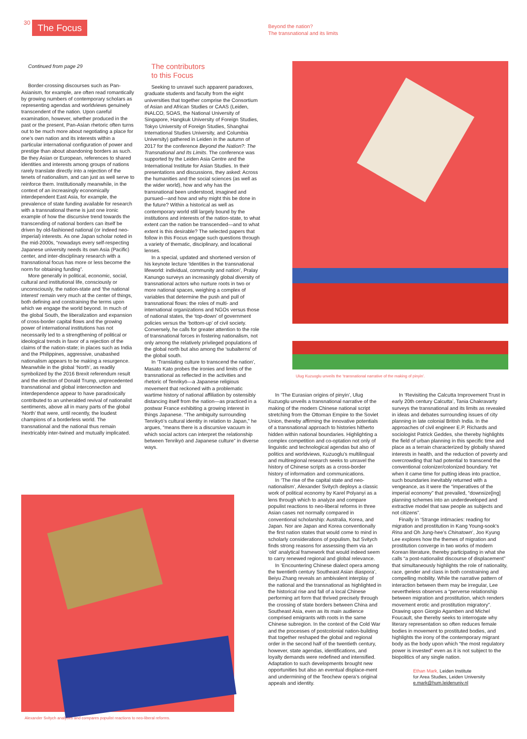30 The Focus
Beyond the nation?
The transnational and its limits
Continued from page 29
Border-crossing discourses such as Pan-Asianism, for example, are often read romantically by growing numbers of contemporary scholars as representing agendas and worldviews genuinely transcendent of the nation. Upon careful examination, however, whether produced in the past or the present, Pan-Asian rhetoric often turns out to be much more about negotiating a place for one’s own nation and its interests within a particular international configuration of power and prestige than about abandoning borders as such. Be they Asian or European, references to shared identities and interests among groups of nations rarely translate directly into a rejection of the tenets of nationalism, and can just as well serve to reinforce them. Institutionally meanwhile, in the context of an increasingly economically interdependent East Asia, for example, the prevalence of state funding available for research with a transnational theme is just one ironic example of how the discursive trend towards the transcending of national borders can itself be driven by old-fashioned national (or indeed neo-imperial) interests. As one Japan scholar noted in the mid-2000s, “nowadays every self-respecting Japanese university needs its own Asia (Pacific) center, and inter-disciplinary research with a transnational focus has more or less become the norm for obtaining funding”.
More generally in political, economic, social, cultural and institutional life, consciously or unconsciously, the nation-state and ‘the national interest’ remain very much at the center of things, both defining and constraining the terms upon which we engage the world beyond. In much of the global South, the liberalization and expansion of cross-border capital flows and the growing power of international institutions has not necessarily led to a strengthening of political or ideological trends in favor of a rejection of the claims of the nation-state; in places such as India and the Philippines, aggressive, unabashed nationalism appears to be making a resurgence. Meanwhile in the global ‘North’, as readily symbolized by the 2016 Brexit referendum result and the election of Donald Trump, unprecedented transnational and global interconnection and interdependence appear to have paradoxically contributed to an unheralded revival of nationalist sentiments, above all in many parts of the global ‘North’ that were, until recently, the loudest champions of a borderless world. The transnational and the national thus remain inextricably inter-twined and mutually implicated.
The contributors
to this Focus
Seeking to unravel such apparent paradoxes, graduate students and faculty from the eight universities that together comprise the Consortium of Asian and African Studies or CAAS (Leiden, INALCO, SOAS, the National University of Singapore, Hangkuk University of Foreign Studies, Tokyo University of Foreign Studies, Shanghai International Studies University, and Columbia University) gathered in Leiden in the autumn of 2017 for the conference Beyond the Nation?: The Transnational and Its Limits. The conference was supported by the Leiden Asia Centre and the International Institute for Asian Studies. In their presentations and discussions, they asked: Across the humanities and the social sciences (as well as the wider world), how and why has the transnational been understood, imagined and pursued—and how and why might this be done in the future? Within a historical as well as contemporary world still largely bound by the institutions and interests of the nation-state, to what extent can the nation be transcended—and to what extent is this desirable? The selected papers that follow in this Focus engage such questions through a variety of thematic, disciplinary, and locational lenses.
In a special, updated and shortened version of his keynote lecture ‘Identities in the transnational lifeworld: individual, community and nation’, Pralay Kanungo surveys an increasingly global diversity of transnational actors who nurture roots in two or more national spaces, weighing a complex of variables that determine the push and pull of transnational flows: the roles of multi- and international organizations and NGOs versus those of national states, the ‘top-down’ of government policies versus the ‘bottom-up’ of civil society. Conversely, he calls for greater attention to the role of transnational forces in fostering nationalism, not only among the relatively privileged populations of the global north but also among the ‘subalterns’ of the global south.
In ‘Translating culture to transcend the nation’, Masato Kato probes the ironies and limits of the transnational as reflected in the activities and rhetoric of Tenrikyō—a Japanese religious movement that reckoned with a problematic wartime history of national affiliation by ostensibly distancing itself from the nation—as practiced in a postwar France exhibiting a growing interest in things Japanese. “The ambiguity surrounding Tenrikyō’s cultural identity in relation to Japan,” he argues, “means there is a discursive vacuum in which social actors can interpret the relationship between Tenrikyō and Japanese culture” in diverse ways.
Ulug Kuzuoglu unveils the ‘transnational narrative of the making of pinyin’.
Alexander Svitych analyses and compares populist reactions to neo-liberal reforms.
In ‘The Eurasian origins of pinyin’, Ulug Kuzuoglu unveils a transnational narrative of the making of the modern Chinese national script stretching from the Ottoman Empire to the Soviet Union, thereby affirming the innovative potentials of a transnational approach to histories hitherto hidden within national boundaries. Highlighting a complex competition and co-optation not only of linguistic and technological agendas but also of politics and worldviews, Kuzuoglu’s multilingual and multiregional research seeks to unravel the history of Chinese scripts as a cross-border history of information and communications.
In ‘The rise of the capital state and neo-nationalism’, Alexander Svitych deploys a classic work of political economy by Karel Polyanyi as a lens through which to analyze and compare populist reactions to neo-liberal reforms in three Asian cases not normally compared in conventional scholarship: Australia, Korea, and Japan. Nor are Japan and Korea conventionally the first nation states that would come to mind in scholarly considerations of populism, but Svitych finds strong reasons for assessing them via an ‘old’ analytical framework that would indeed seem to carry renewed regional and global relevance.
In ‘Encountering Chinese dialect opera among the twentieth century Southeast Asian diaspora’, Beiyu Zhang reveals an ambivalent interplay of the national and the transnational as highlighted in the historical rise and fall of a local Chinese performing art form that thrived precisely through the crossing of state borders between China and Southeast Asia, even as its main audience comprised emigrants with roots in the same Chinese subregion. In the context of the Cold War and the processes of postcolonial nation-building that together reshaped the global and regional order in the second half of the twentieth century, however, state agendas, identifications, and loyalty demands were redefined and intensified. Adaptation to such developments brought new opportunities but also an eventual displace-ment and undermining of the Teochew opera’s original appeals and identity.
In ‘Revisiting the Calcutta Improvement Trust in early 20th century Calcutta’, Tania Chakravarty surveys the transnational and its limits as revealed in ideas and debates surrounding issues of city planning in late colonial British India. In the approaches of civil engineer E.P. Richards and sociologist Patrick Geddes, she thereby highlights the field of urban planning in this specific time and place as a terrain characterized by globally shared interests in health, and the reduction of poverty and overcrowding that had potential to transcend the conventional colonizer/colonized boundary. Yet when it came time for putting ideas into practice, such boundaries inevitably returned with a vengeance, as it were the “imperatives of the imperial economy” that prevailed, “downsize[ing] planning schemes into an underdeveloped and extractive model that saw people as subjects and not citizens”.
Finally in ‘Strange intimacies: reading for migration and prostitution in Kang Young-sook’s Rina and Oh Jung-hee’s Chinatown’, Joo Kyung Lee explores how the themes of migration and prostitution converge in two works of modern Korean literature, thereby participating in what she calls “a post-nationalist discourse of displacement” that simultaneously highlights the role of nationality, race, gender and class in both constraining and compelling mobility. While the narrative pattern of interaction between them may be irregular, Lee nevertheless observes a “perverse relationship between migration and prostitution, which renders movement erotic and prostitution migratory”. Drawing upon Giorgio Agamben and Michel Foucault, she thereby seeks to interrogate why literary representation so often reduces female bodies in movement to prostituted bodies, and highlights the irony of the contemporary migrant body as the body upon which “the most regulatory power is invested” even as it is not subject to the biopolitics of any single nation.
Ethan Mark, Leiden Institute
for Area Studies, Leiden University
e.mark@hum.leidenuniv.nl